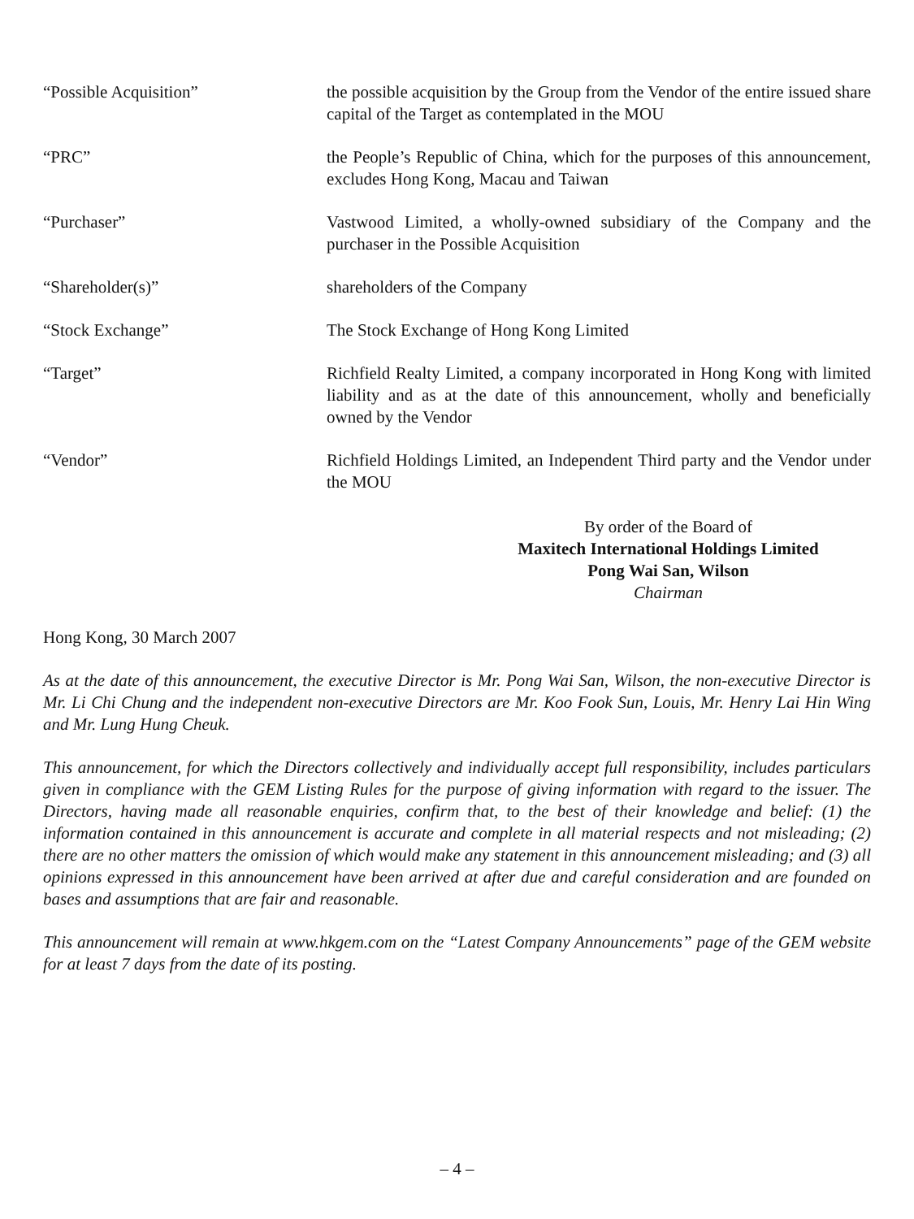“Possible Acquisition” the possible acquisition by the Group from the Vendor of the entire issued share capital of the Target as contemplated in the MOU
“PRC” the People’s Republic of China, which for the purposes of this announcement, excludes Hong Kong, Macau and Taiwan
“Purchaser” Vastwood Limited, a wholly-owned subsidiary of the Company and the purchaser in the Possible Acquisition
“Shareholder(s)” shareholders of the Company
“Stock Exchange” The Stock Exchange of Hong Kong Limited
“Target” Richfield Realty Limited, a company incorporated in Hong Kong with limited liability and as at the date of this announcement, wholly and beneficially owned by the Vendor
“Vendor” Richfield Holdings Limited, an Independent Third party and the Vendor under the MOU
By order of the Board of
Maxitech International Holdings Limited
Pong Wai San, Wilson
Chairman
Hong Kong, 30 March 2007
As at the date of this announcement, the executive Director is Mr. Pong Wai San, Wilson, the non-executive Director is Mr. Li Chi Chung and the independent non-executive Directors are Mr. Koo Fook Sun, Louis, Mr. Henry Lai Hin Wing and Mr. Lung Hung Cheuk.
This announcement, for which the Directors collectively and individually accept full responsibility, includes particulars given in compliance with the GEM Listing Rules for the purpose of giving information with regard to the issuer. The Directors, having made all reasonable enquiries, confirm that, to the best of their knowledge and belief: (1) the information contained in this announcement is accurate and complete in all material respects and not misleading; (2) there are no other matters the omission of which would make any statement in this announcement misleading; and (3) all opinions expressed in this announcement have been arrived at after due and careful consideration and are founded on bases and assumptions that are fair and reasonable.
This announcement will remain at www.hkgem.com on the “Latest Company Announcements” page of the GEM website for at least 7 days from the date of its posting.
– 4 –